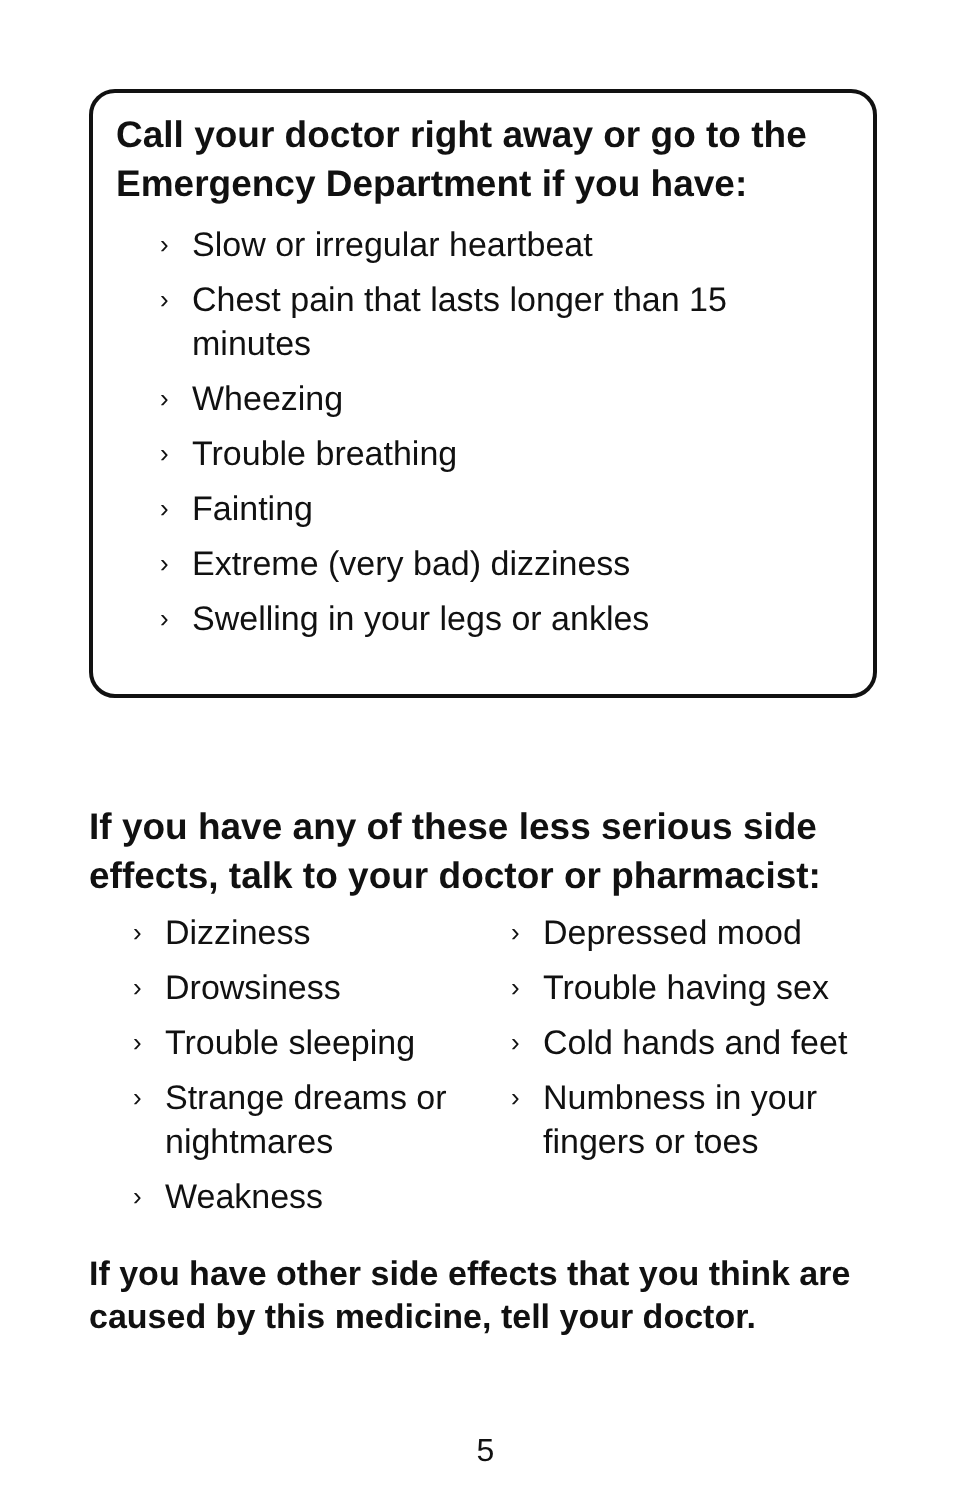Call your doctor right away or go to the Emergency Department if you have:
› Slow or irregular heartbeat
› Chest pain that lasts longer than 15 minutes
› Wheezing
› Trouble breathing
› Fainting
› Extreme (very bad) dizziness
› Swelling in your legs or ankles
If you have any of these less serious side effects, talk to your doctor or pharmacist:
› Dizziness
› Drowsiness
› Trouble sleeping
› Strange dreams or nightmares
› Weakness
› Depressed mood
› Trouble having sex
› Cold hands and feet
› Numbness in your fingers or toes
If you have other side effects that you think are caused by this medicine, tell your doctor.
5